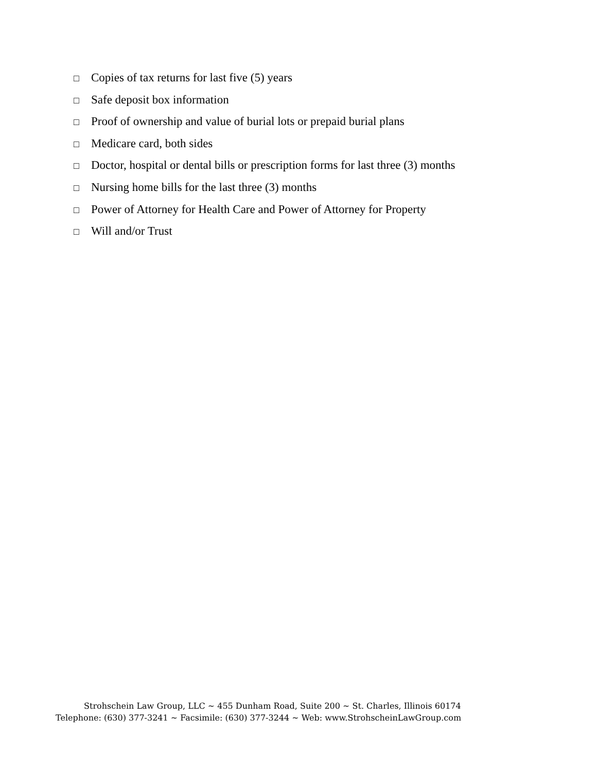□ Copies of tax returns for last five (5) years
□ Safe deposit box information
□ Proof of ownership and value of burial lots or prepaid burial plans
□ Medicare card, both sides
□ Doctor, hospital or dental bills or prescription forms for last three (3) months
□ Nursing home bills for the last three (3) months
□ Power of Attorney for Health Care and Power of Attorney for Property
□ Will and/or Trust
Strohschein Law Group, LLC ~ 455 Dunham Road, Suite 200 ~ St. Charles, Illinois 60174
Telephone: (630) 377-3241 ~ Facsimile: (630) 377-3244 ~ Web: www.StrohscheinLawGroup.com